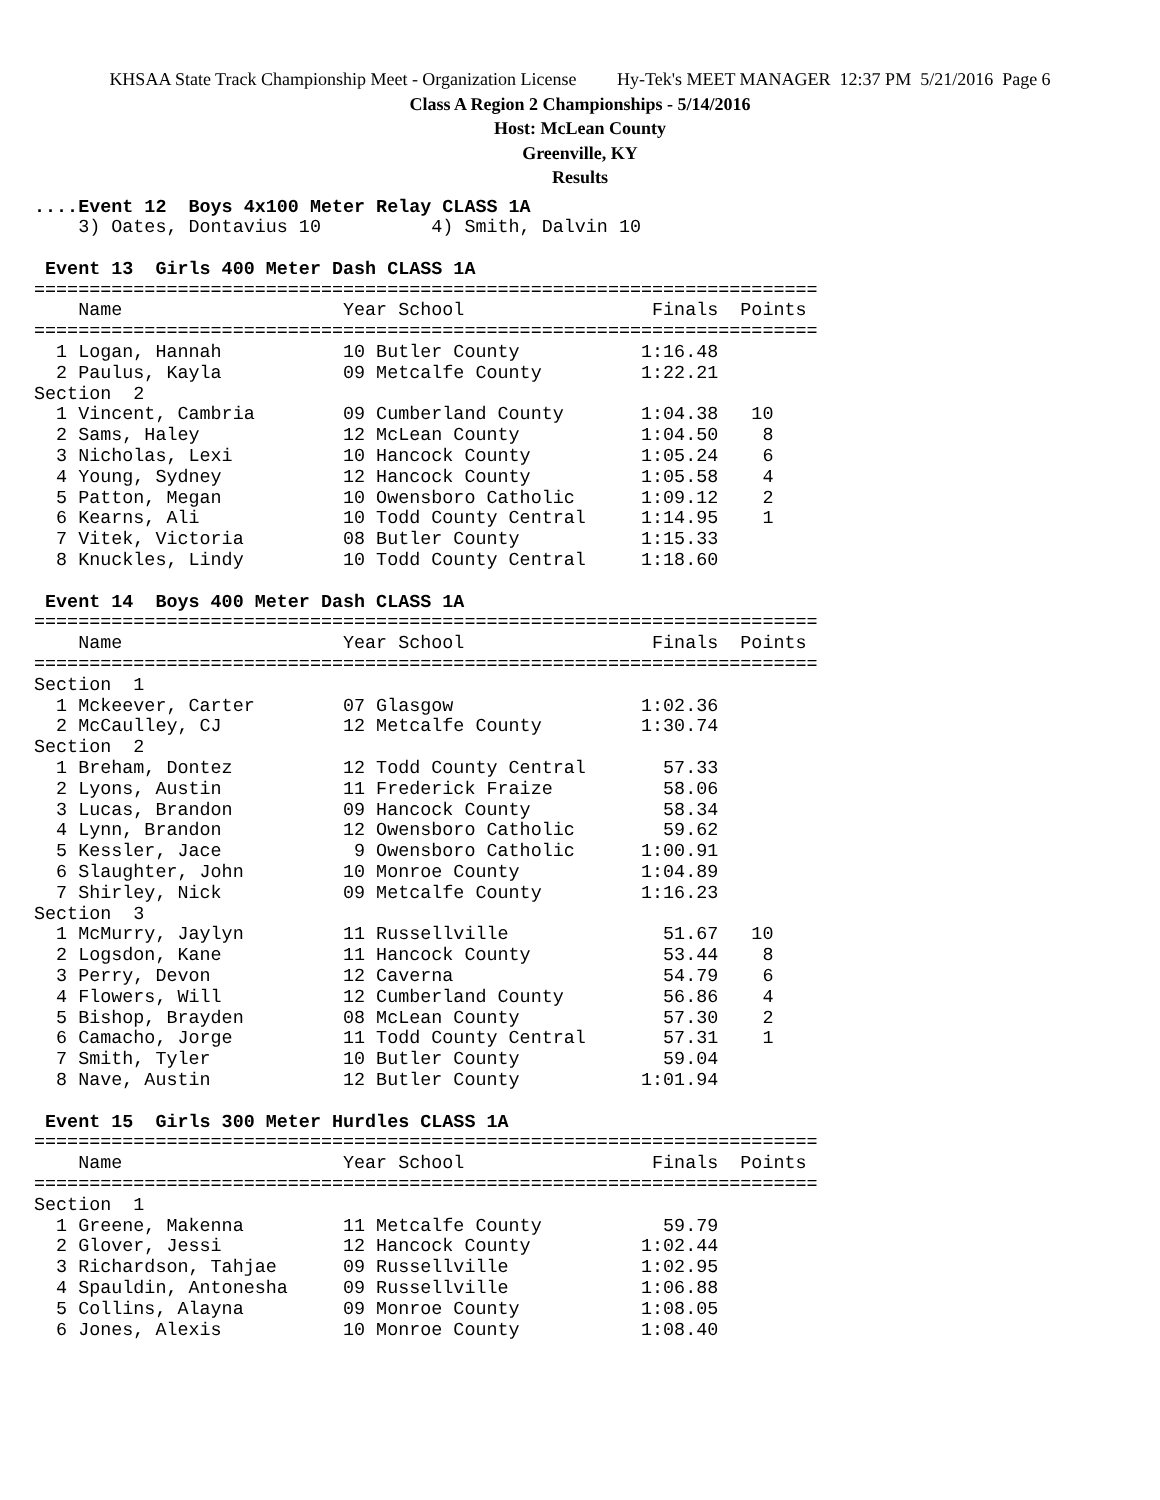KHSAA State Track Championship Meet - Organization License Hy-Tek's MEET MANAGER 12:37 PM 5/21/2016 Page 6
Class A Region 2 Championships - 5/14/2016
Host: McLean County
Greenville, KY
Results
....Event 12  Boys 4x100 Meter Relay CLASS 1A
    3) Oates, Dontavius 10          4) Smith, Dalvin 10

 Event 13  Girls 400 Meter Dash CLASS 1A
=======================================================================
    Name                    Year School                 Finals  Points
=======================================================================
  1 Logan, Hannah           10 Butler County           1:16.48
  2 Paulus, Kayla           09 Metcalfe County         1:22.21
Section  2
  1 Vincent, Cambria        09 Cumberland County       1:04.38   10
  2 Sams, Haley             12 McLean County           1:04.50    8
  3 Nicholas, Lexi          10 Hancock County          1:05.24    6
  4 Young, Sydney           12 Hancock County          1:05.58    4
  5 Patton, Megan           10 Owensboro Catholic      1:09.12    2
  6 Kearns, Ali             10 Todd County Central     1:14.95    1
  7 Vitek, Victoria         08 Butler County           1:15.33
  8 Knuckles, Lindy         10 Todd County Central     1:18.60

 Event 14  Boys 400 Meter Dash CLASS 1A
=======================================================================
    Name                    Year School                 Finals  Points
=======================================================================
Section  1
  1 Mckeever, Carter        07 Glasgow                 1:02.36
  2 McCaulley, CJ           12 Metcalfe County         1:30.74
Section  2
  1 Breham, Dontez          12 Todd County Central       57.33
  2 Lyons, Austin           11 Frederick Fraize          58.06
  3 Lucas, Brandon          09 Hancock County            58.34
  4 Lynn, Brandon           12 Owensboro Catholic        59.62
  5 Kessler, Jace            9 Owensboro Catholic      1:00.91
  6 Slaughter, John         10 Monroe County           1:04.89
  7 Shirley, Nick           09 Metcalfe County         1:16.23
Section  3
  1 McMurry, Jaylyn         11 Russellville              51.67   10
  2 Logsdon, Kane           11 Hancock County            53.44    8
  3 Perry, Devon            12 Caverna                   54.79    6
  4 Flowers, Will           12 Cumberland County         56.86    4
  5 Bishop, Brayden         08 McLean County             57.30    2
  6 Camacho, Jorge          11 Todd County Central       57.31    1
  7 Smith, Tyler            10 Butler County             59.04
  8 Nave, Austin            12 Butler County           1:01.94

 Event 15  Girls 300 Meter Hurdles CLASS 1A
=======================================================================
    Name                    Year School                 Finals  Points
=======================================================================
Section  1
  1 Greene, Makenna         11 Metcalfe County           59.79
  2 Glover, Jessi           12 Hancock County          1:02.44
  3 Richardson, Tahjae      09 Russellville            1:02.95
  4 Spauldin, Antonesha     09 Russellville            1:06.88
  5 Collins, Alayna         09 Monroe County           1:08.05
  6 Jones, Alexis           10 Monroe County           1:08.40